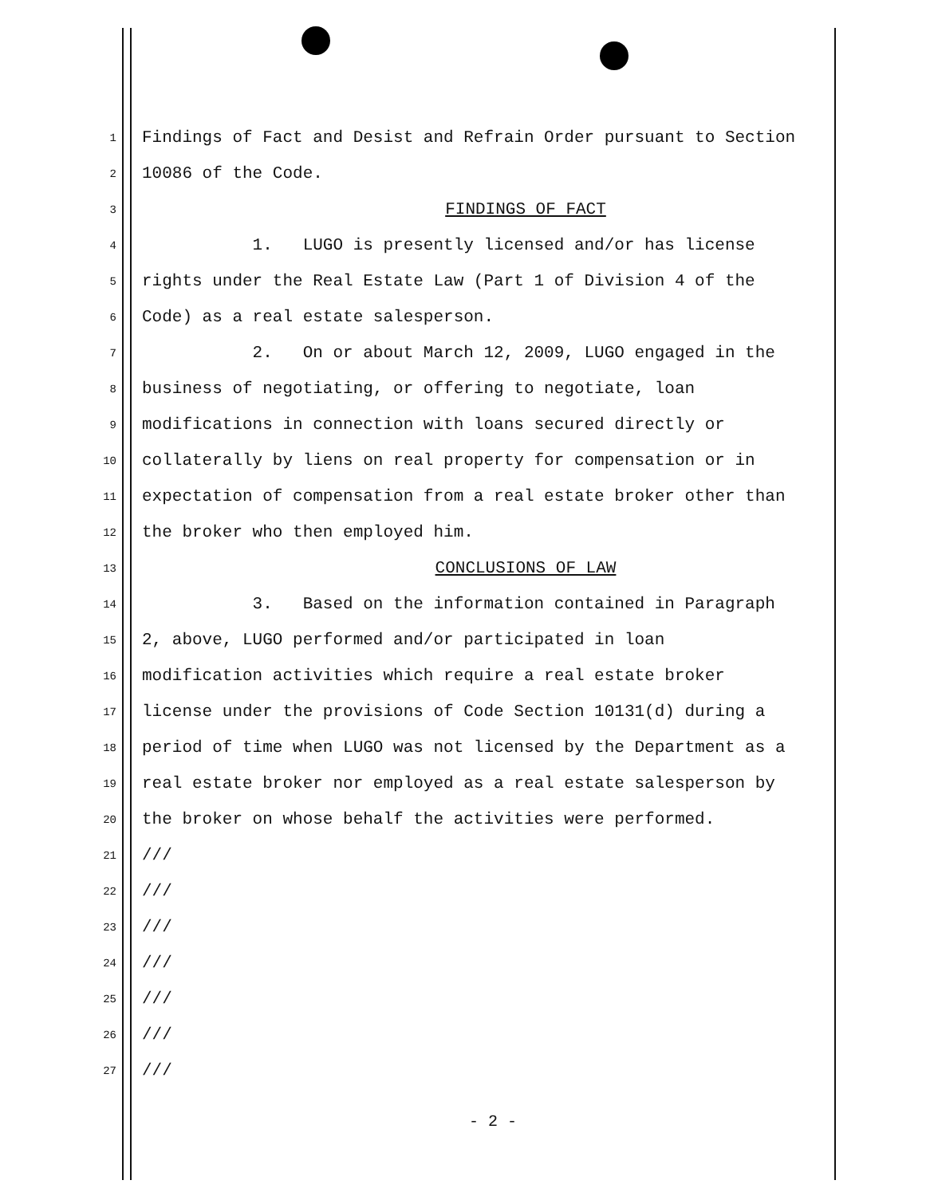1 Findings of Fact and Desist and Refrain Order pursuant to Section
2 10086 of the Code.
3 FINDINGS OF FACT
4 1. LUGO is presently licensed and/or has license
5 rights under the Real Estate Law (Part 1 of Division 4 of the
6 Code) as a real estate salesperson.
7 2. On or about March 12, 2009, LUGO engaged in the
8 business of negotiating, or offering to negotiate, loan
9 modifications in connection with loans secured directly or
10 collaterally by liens on real property for compensation or in
11 expectation of compensation from a real estate broker other than
12 the broker who then employed him.
13 CONCLUSIONS OF LAW
14 3. Based on the information contained in Paragraph
15 2, above, LUGO performed and/or participated in loan
16 modification activities which require a real estate broker
17 license under the provisions of Code Section 10131(d) during a
18 period of time when LUGO was not licensed by the Department as a
19 real estate broker nor employed as a real estate salesperson by
20 the broker on whose behalf the activities were performed.
21 ///
22 ///
23 ///
24 ///
25 ///
26 ///
27 ///
- 2 -